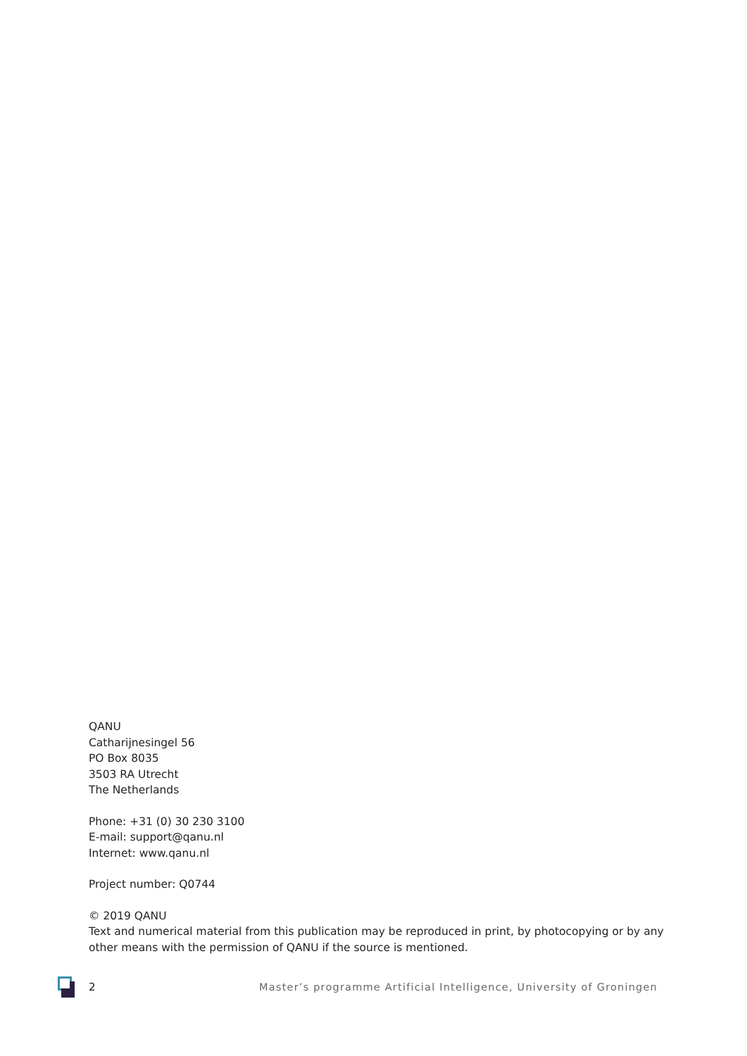QANU
Catharijnesingel 56
PO Box 8035
3503 RA Utrecht
The Netherlands
Phone: +31 (0) 30 230 3100
E-mail: support@qanu.nl
Internet: www.qanu.nl
Project number: Q0744
© 2019 QANU
Text and numerical material from this publication may be reproduced in print, by photocopying or by any other means with the permission of QANU if the source is mentioned.
2 Master’s programme Artificial Intelligence, University of Groningen